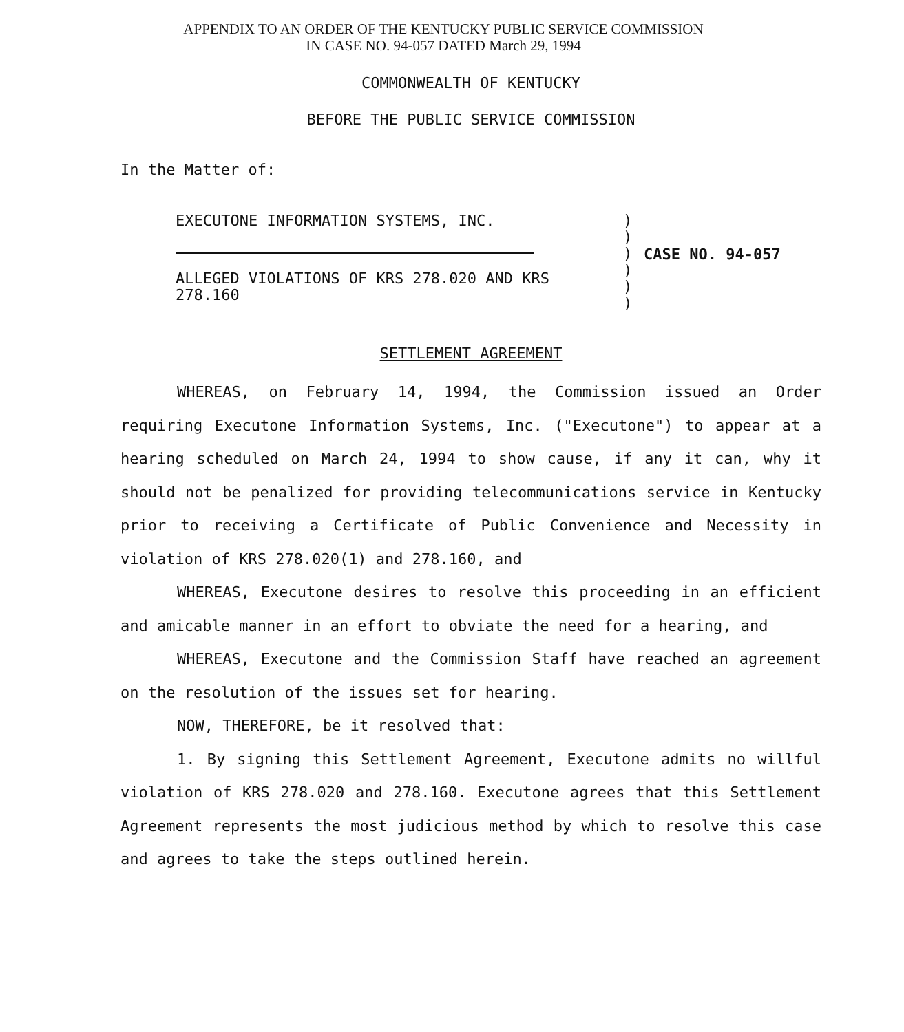APPENDIX TO AN ORDER OF THE KENTUCKY PUBLIC SERVICE COMMISSION
IN CASE NO. 94-057 DATED March 29, 1994
COMMONWEALTH OF KENTUCKY
BEFORE THE PUBLIC SERVICE COMMISSION
In the Matter of:
EXECUTONE INFORMATION SYSTEMS, INC.
ALLEGED VIOLATIONS OF KRS 278.020 AND KRS
278.160
)
)
)
)
)
)
CASE NO. 94-057
SETTLEMENT AGREEMENT
WHEREAS, on February 14, 1994, the Commission issued an Order requiring Executone Information Systems, Inc. ("Executone") to appear at a hearing scheduled on March 24, 1994 to show cause, if any it can, why it should not be penalized for providing telecommunications service in Kentucky prior to receiving a Certificate of Public Convenience and Necessity in violation of KRS 278.020(1) and 278.160, and
WHEREAS, Executone desires to resolve this proceeding in an efficient and amicable manner in an effort to obviate the need for a hearing, and
WHEREAS, Executone and the Commission Staff have reached an agreement on the resolution of the issues set for hearing.
NOW, THEREFORE, be it resolved that:
1. By signing this Settlement Agreement, Executone admits no willful violation of KRS 278.020 and 278.160. Executone agrees that this Settlement Agreement represents the most judicious method by which to resolve this case and agrees to take the steps outlined herein.